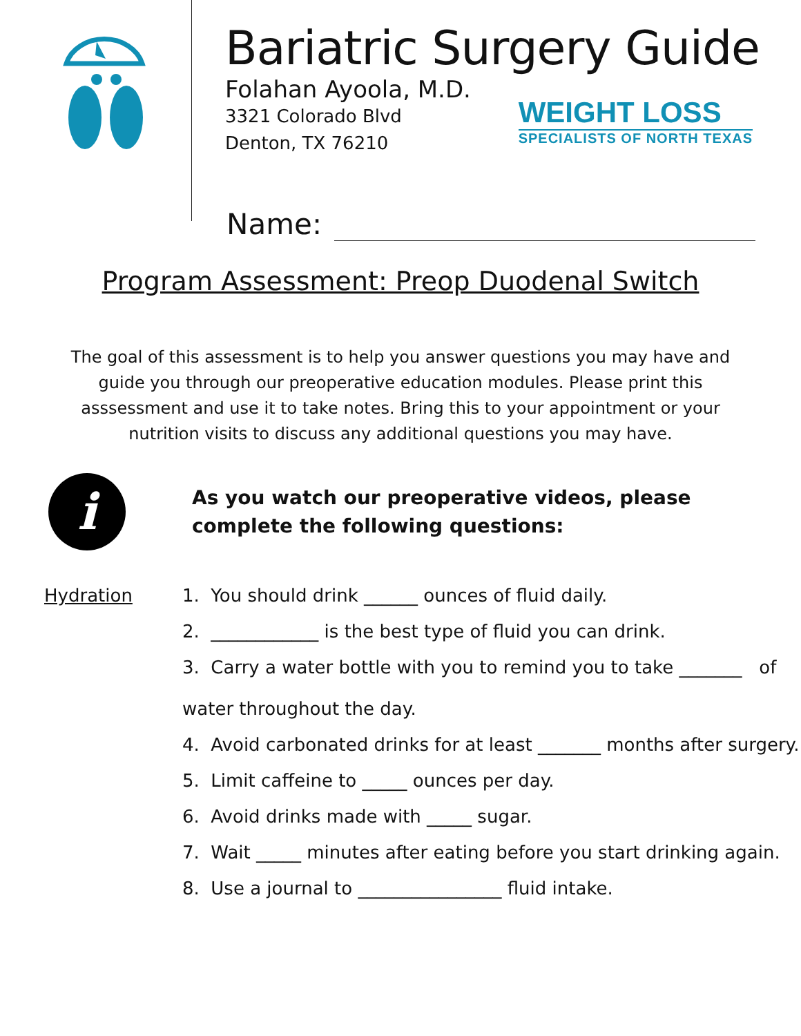Bariatric Surgery Guide
Folahan Ayoola, M.D.
3321 Colorado Blvd
Denton, TX 76210
WEIGHT LOSS
SPECIALISTS OF NORTH TEXAS
Name:
Program Assessment: Preop Duodenal Switch
The goal of this assessment is to help you answer questions you may have and guide you through our preoperative education modules. Please print this asssessment and use it to take notes. Bring this to your appointment or your nutrition visits to discuss any additional questions you may have.
i
As you watch our preoperative videos, please
complete the following questions:
Hydration 1. You should drink ______ ounces of fluid daily.
2. ____________ is the best type of fluid you can drink.
3. Carry a water bottle with you to remind you to take _______ of
water throughout the day.
4. Avoid carbonated drinks for at least _______ months after surgery.
5. Limit caffeine to _____ ounces per day.
6. Avoid drinks made with _____ sugar.
7. Wait _____ minutes after eating before you start drinking again.
8. Use a journal to ________________ fluid intake.